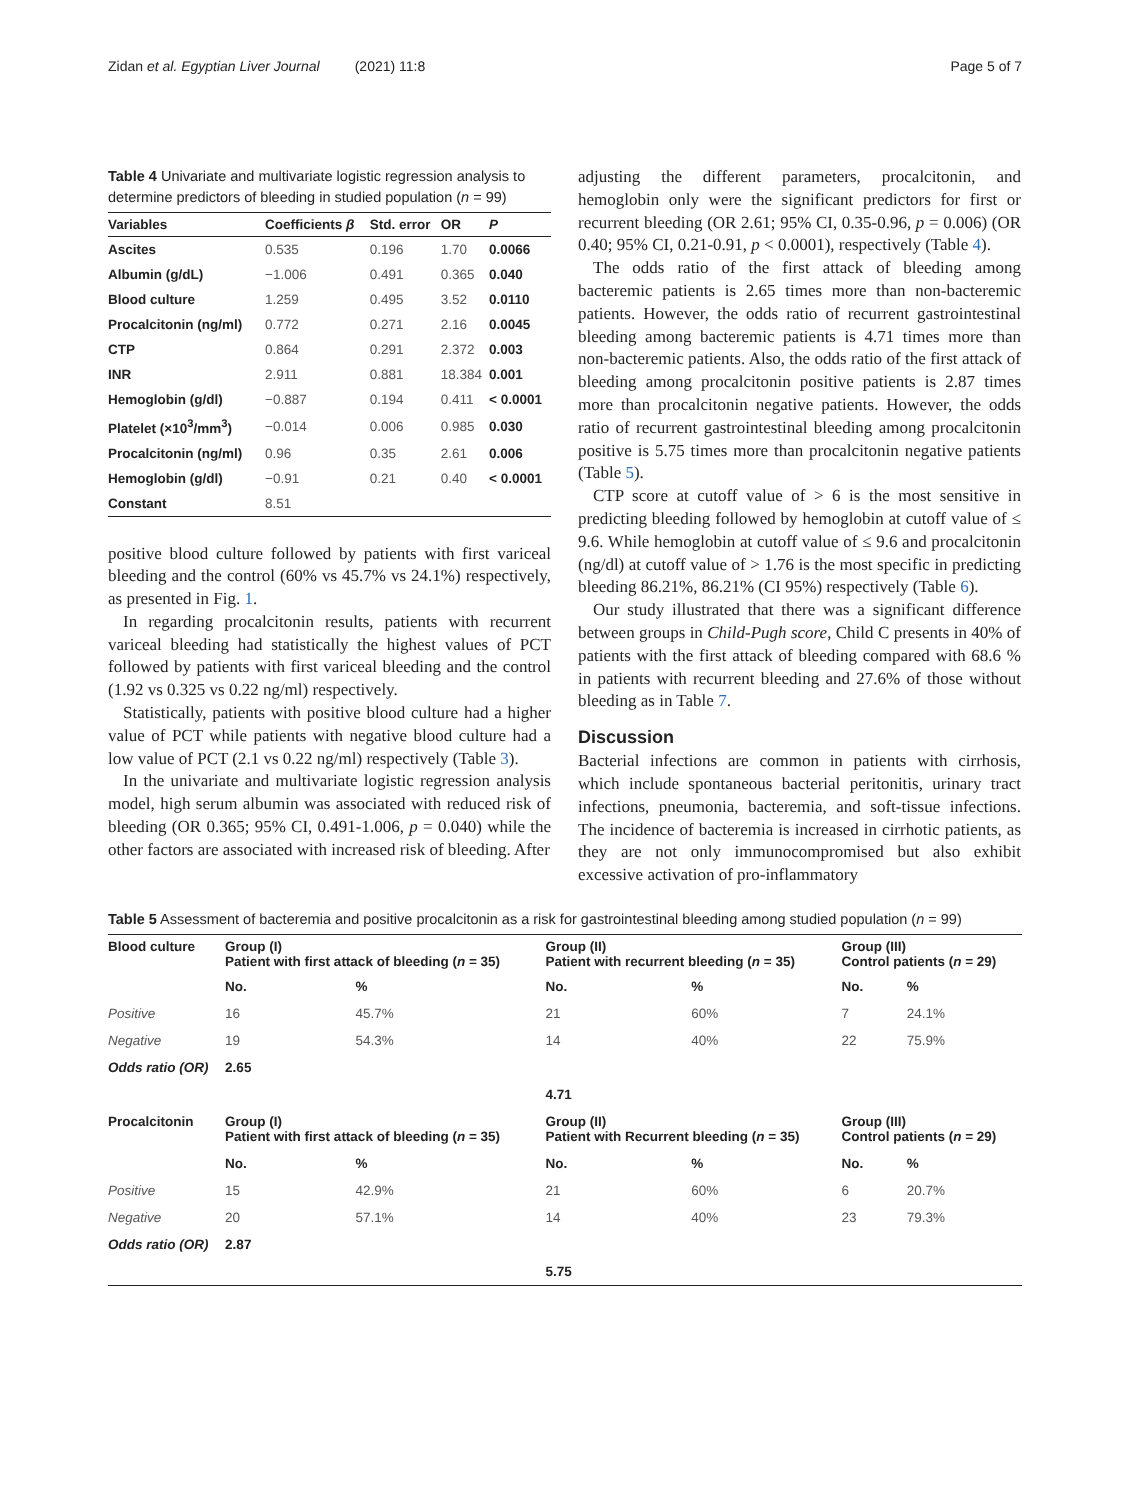Zidan et al. Egyptian Liver Journal (2021) 11:8 Page 5 of 7
Table 4 Univariate and multivariate logistic regression analysis to determine predictors of bleeding in studied population (n = 99)
| Variables | Coefficients β | Std. error | OR | P |
| --- | --- | --- | --- | --- |
| Ascites | 0.535 | 0.196 | 1.70 | 0.0066 |
| Albumin (g/dL) | −1.006 | 0.491 | 0.365 | 0.040 |
| Blood culture | 1.259 | 0.495 | 3.52 | 0.0110 |
| Procalcitonin (ng/ml) | 0.772 | 0.271 | 2.16 | 0.0045 |
| CTP | 0.864 | 0.291 | 2.372 | 0.003 |
| INR | 2.911 | 0.881 | 18.384 | 0.001 |
| Hemoglobin (g/dl) | −0.887 | 0.194 | 0.411 | < 0.0001 |
| Platelet (×10<sup>3</sup>/mm<sup>3</sup>) | −0.014 | 0.006 | 0.985 | 0.030 |
| Procalcitonin (ng/ml) | 0.96 | 0.35 | 2.61 | 0.006 |
| Hemoglobin (g/dl) | −0.91 | 0.21 | 0.40 | < 0.0001 |
| Constant | 8.51 | | | |
positive blood culture followed by patients with first variceal bleeding and the control (60% vs 45.7% vs 24.1%) respectively, as presented in Fig. 1.
In regarding procalcitonin results, patients with recurrent variceal bleeding had statistically the highest values of PCT followed by patients with first variceal bleeding and the control (1.92 vs 0.325 vs 0.22 ng/ml) respectively.
Statistically, patients with positive blood culture had a higher value of PCT while patients with negative blood culture had a low value of PCT (2.1 vs 0.22 ng/ml) respectively (Table 3).
In the univariate and multivariate logistic regression analysis model, high serum albumin was associated with reduced risk of bleeding (OR 0.365; 95% CI, 0.491-1.006, p = 0.040) while the other factors are associated with increased risk of bleeding. After
adjusting the different parameters, procalcitonin, and hemoglobin only were the significant predictors for first or recurrent bleeding (OR 2.61; 95% CI, 0.35-0.96, p = 0.006) (OR 0.40; 95% CI, 0.21-0.91, p < 0.0001), respectively (Table 4).
The odds ratio of the first attack of bleeding among bacteremic patients is 2.65 times more than non-bacteremic patients. However, the odds ratio of recurrent gastrointestinal bleeding among bacteremic patients is 4.71 times more than non-bacteremic patients. Also, the odds ratio of the first attack of bleeding among procalcitonin positive patients is 2.87 times more than procalcitonin negative patients. However, the odds ratio of recurrent gastrointestinal bleeding among procalcitonin positive is 5.75 times more than procalcitonin negative patients (Table 5).
CTP score at cutoff value of > 6 is the most sensitive in predicting bleeding followed by hemoglobin at cutoff value of ≤ 9.6. While hemoglobin at cutoff value of ≤ 9.6 and procalcitonin (ng/dl) at cutoff value of > 1.76 is the most specific in predicting bleeding 86.21%, 86.21% (CI 95%) respectively (Table 6).
Our study illustrated that there was a significant difference between groups in Child-Pugh score, Child C presents in 40% of patients with the first attack of bleeding compared with 68.6 % in patients with recurrent bleeding and 27.6% of those without bleeding as in Table 7.
Discussion
Bacterial infections are common in patients with cirrhosis, which include spontaneous bacterial peritonitis, urinary tract infections, pneumonia, bacteremia, and soft-tissue infections. The incidence of bacteremia is increased in cirrhotic patients, as they are not only immunocompromised but also exhibit excessive activation of pro-inflammatory
Table 5 Assessment of bacteremia and positive procalcitonin as a risk for gastrointestinal bleeding among studied population (n = 99)
| Blood culture | Group (I) Patient with first attack of bleeding ( n = 35) | | Group (II) Patient with recurrent bleeding ( n = 35) | | Group (III) Control patients ( n = 29) | |
| --- | --- | --- | --- | --- | --- | --- |
| | No. | % | No. | % | No. | % |
| Positive | 16 | 45.7% | 21 | 60% | 7 | 24.1% |
| Negative | 19 | 54.3% | 14 | 40% | 22 | 75.9% |
| Odds ratio (OR) | 2.65 | | | | | |
| | | | 4.71 | | | |
| Procalcitonin | Group (I) Patient with first attack of bleeding ( n = 35) | | Group (II) Patient with Recurrent bleeding ( n = 35) | | Group (III) Control patients ( n = 29) | |
| | No. | % | No. | % | No. | % |
| Positive | 15 | 42.9% | 21 | 60% | 6 | 20.7% |
| Negative | 20 | 57.1% | 14 | 40% | 23 | 79.3% |
| Odds ratio (OR) | 2.87 | | | | | |
| | | | 5.75 | | | |